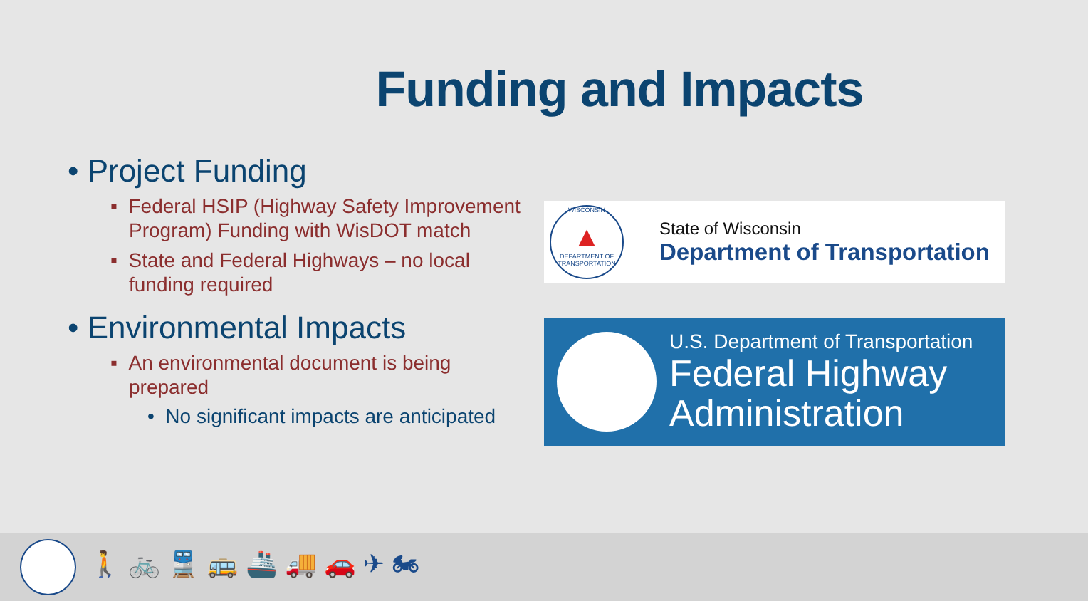Funding and Impacts
• Project Funding
▪ Federal HSIP (Highway Safety Improvement Program) Funding with WisDOT match
▪ State and Federal Highways – no local funding required
• Environmental Impacts
▪ An environmental document is being prepared
• No significant impacts are anticipated
WISCONSIN
▲
DEPARTMENT OF TRANSPORTATION
State of Wisconsin
Department of Transportation
U.S. Department of Transportation
Federal Highway
Administration
🚶 🚲 🚆 🚌 🚢 🚚 🚗 ✈ 🏍